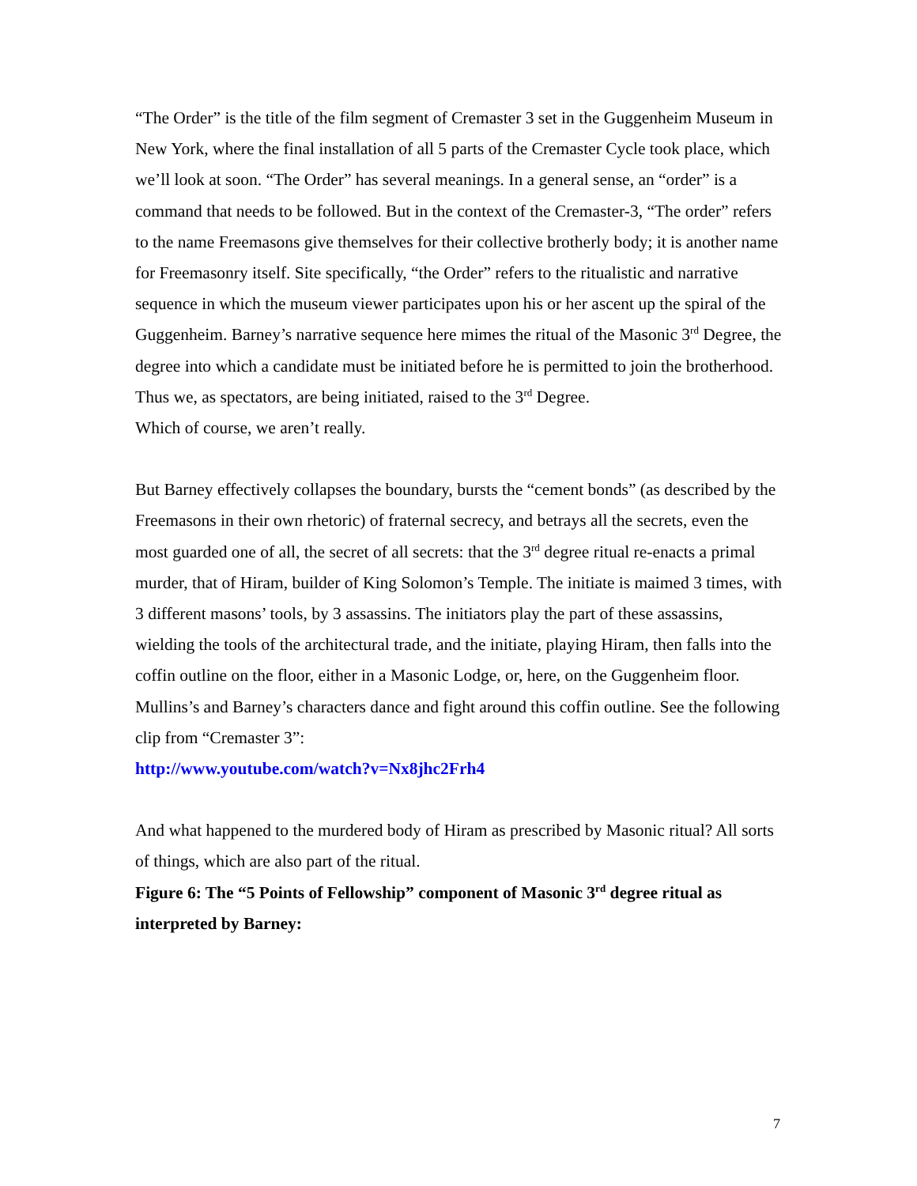“The Order” is the title of the film segment of Cremaster 3 set in the Guggenheim Museum in New York, where the final installation of all 5 parts of the Cremaster Cycle took place, which we’ll look at soon. “The Order” has several meanings. In a general sense, an “order” is a command that needs to be followed. But in the context of the Cremaster-3, “The order” refers to the name Freemasons give themselves for their collective brotherly body; it is another name for Freemasonry itself. Site specifically, “the Order” refers to the ritualistic and narrative sequence in which the museum viewer participates upon his or her ascent up the spiral of the Guggenheim. Barney’s narrative sequence here mimes the ritual of the Masonic 3<sup>rd</sup> Degree, the degree into which a candidate must be initiated before he is permitted to join the brotherhood. Thus we, as spectators, are being initiated, raised to the 3<sup>rd</sup> Degree.
Which of course, we aren’t really.
But Barney effectively collapses the boundary, bursts the “cement bonds” (as described by the Freemasons in their own rhetoric) of fraternal secrecy, and betrays all the secrets, even the most guarded one of all, the secret of all secrets: that the 3<sup>rd</sup> degree ritual re-enacts a primal murder, that of Hiram, builder of King Solomon’s Temple. The initiate is maimed 3 times, with 3 different masons’ tools, by 3 assassins. The initiators play the part of these assassins, wielding the tools of the architectural trade, and the initiate, playing Hiram, then falls into the coffin outline on the floor, either in a Masonic Lodge, or, here, on the Guggenheim floor. Mullins’s and Barney’s characters dance and fight around this coffin outline. See the following clip from “Cremaster 3”:
http://www.youtube.com/watch?v=Nx8jhc2Frh4
And what happened to the murdered body of Hiram as prescribed by Masonic ritual? All sorts of things, which are also part of the ritual.
Figure 6: The “5 Points of Fellowship” component of Masonic 3<sup>rd</sup> degree ritual as interpreted by Barney:
7